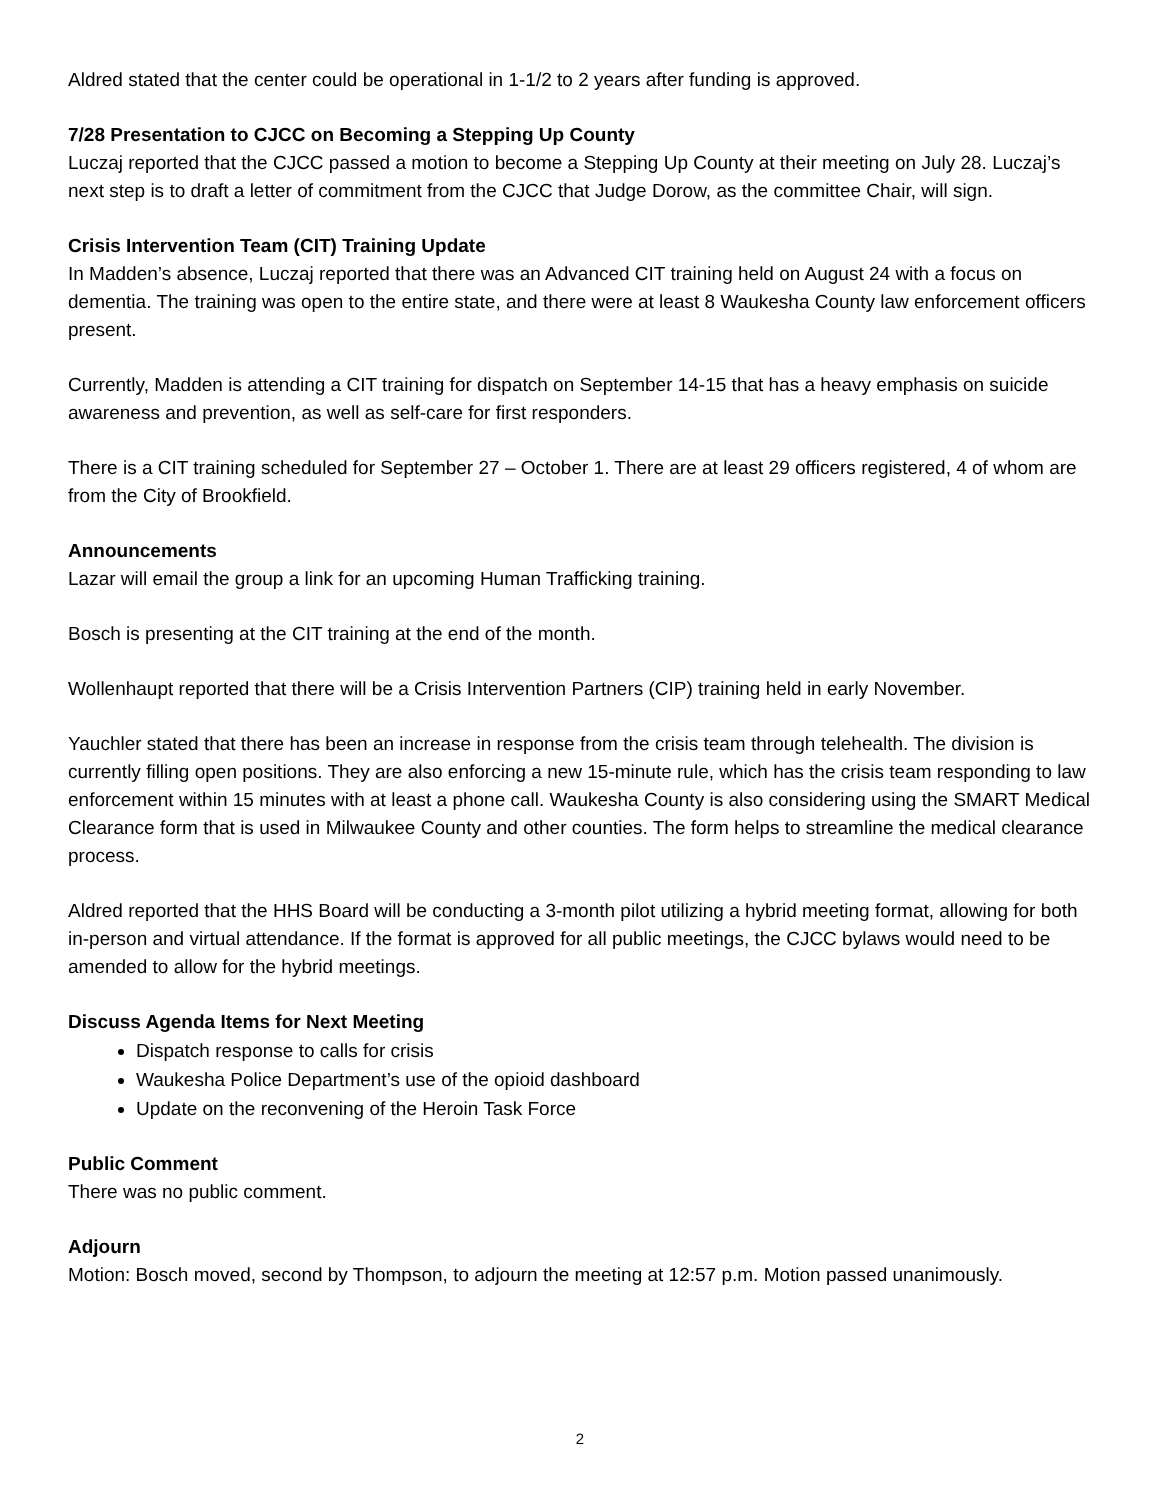Aldred stated that the center could be operational in 1-1/2 to 2 years after funding is approved.
7/28 Presentation to CJCC on Becoming a Stepping Up County
Luczaj reported that the CJCC passed a motion to become a Stepping Up County at their meeting on July 28. Luczaj’s next step is to draft a letter of commitment from the CJCC that Judge Dorow, as the committee Chair, will sign.
Crisis Intervention Team (CIT) Training Update
In Madden’s absence, Luczaj reported that there was an Advanced CIT training held on August 24 with a focus on dementia. The training was open to the entire state, and there were at least 8 Waukesha County law enforcement officers present.
Currently, Madden is attending a CIT training for dispatch on September 14-15 that has a heavy emphasis on suicide awareness and prevention, as well as self-care for first responders.
There is a CIT training scheduled for September 27 – October 1. There are at least 29 officers registered, 4 of whom are from the City of Brookfield.
Announcements
Lazar will email the group a link for an upcoming Human Trafficking training.
Bosch is presenting at the CIT training at the end of the month.
Wollenhaupt reported that there will be a Crisis Intervention Partners (CIP) training held in early November.
Yauchler stated that there has been an increase in response from the crisis team through telehealth. The division is currently filling open positions. They are also enforcing a new 15-minute rule, which has the crisis team responding to law enforcement within 15 minutes with at least a phone call. Waukesha County is also considering using the SMART Medical Clearance form that is used in Milwaukee County and other counties. The form helps to streamline the medical clearance process.
Aldred reported that the HHS Board will be conducting a 3-month pilot utilizing a hybrid meeting format, allowing for both in-person and virtual attendance. If the format is approved for all public meetings, the CJCC bylaws would need to be amended to allow for the hybrid meetings.
Discuss Agenda Items for Next Meeting
Dispatch response to calls for crisis
Waukesha Police Department’s use of the opioid dashboard
Update on the reconvening of the Heroin Task Force
Public Comment
There was no public comment.
Adjourn
Motion: Bosch moved, second by Thompson, to adjourn the meeting at 12:57 p.m. Motion passed unanimously.
2